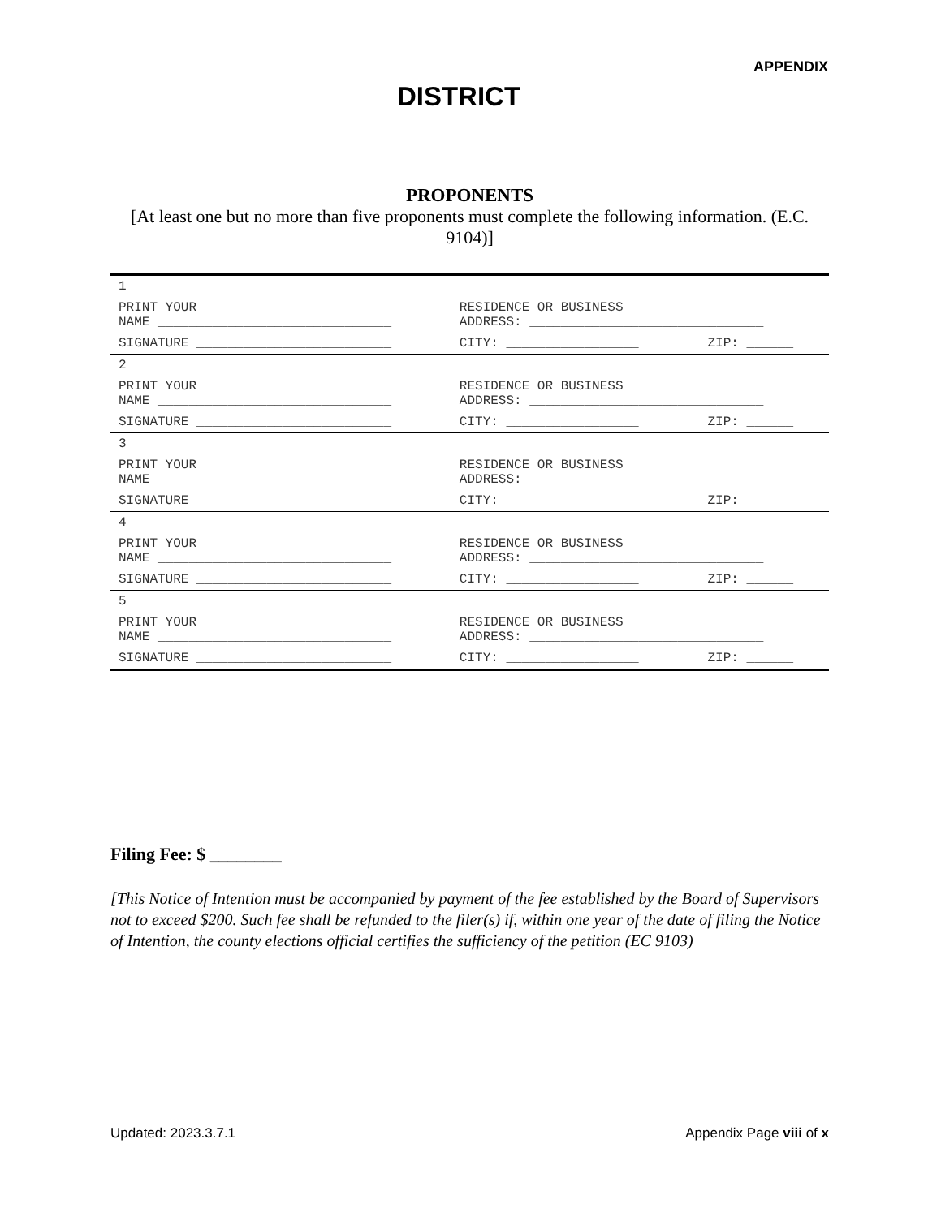APPENDIX
DISTRICT
PROPONENTS
[At least one but no more than five proponents must complete the following information. (E.C. 9104)]
| 1 | | |
| PRINT YOUR NAME ______________________________ | RESIDENCE OR BUSINESS ADDRESS: ______________________________ | |
| SIGNATURE _________________________ | CITY: _________________ | ZIP: ______ |
| 2 | | |
| PRINT YOUR NAME ______________________________ | RESIDENCE OR BUSINESS ADDRESS: ______________________________ | |
| SIGNATURE _________________________ | CITY: _________________ | ZIP: ______ |
| 3 | | |
| PRINT YOUR NAME ______________________________ | RESIDENCE OR BUSINESS ADDRESS: ______________________________ | |
| SIGNATURE _________________________ | CITY: _________________ | ZIP: ______ |
| 4 | | |
| PRINT YOUR NAME ______________________________ | RESIDENCE OR BUSINESS ADDRESS: ______________________________ | |
| SIGNATURE _________________________ | CITY: _________________ | ZIP: ______ |
| 5 | | |
| PRINT YOUR NAME ______________________________ | RESIDENCE OR BUSINESS ADDRESS: ______________________________ | |
| SIGNATURE _________________________ | CITY: _________________ | ZIP: ______ |
Filing Fee: $ ________
[This Notice of Intention must be accompanied by payment of the fee established by the Board of Supervisors not to exceed $200. Such fee shall be refunded to the filer(s) if, within one year of the date of filing the Notice of Intention, the county elections official certifies the sufficiency of the petition (EC 9103)
Updated: 2023.3.7.1 Appendix Page viii of x